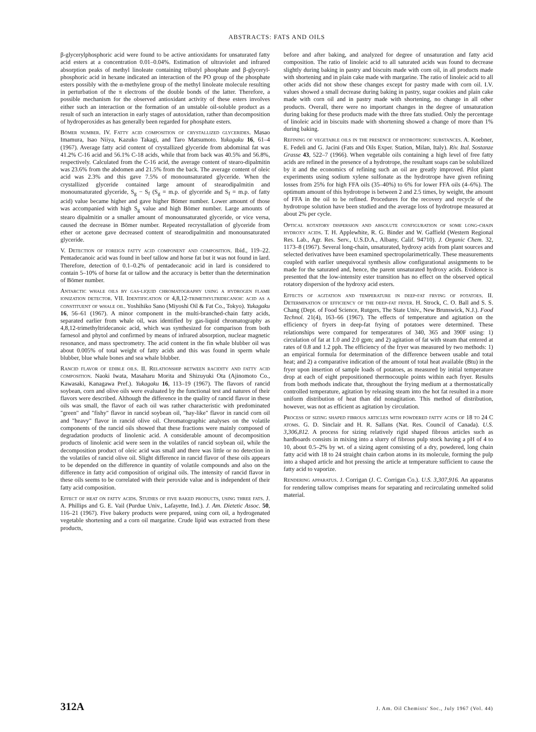ABSTRACTS: FATS AND OILS
β-glycerylphosphoric acid were found to be active antioxidants for unsaturated fatty acid esters at a concentration 0.01–0.04%. Estimation of ultraviolet and infrared absorption peaks of methyl linoleate containing tributyl phosphate and β-glyceryl-phosphoric acid in hexane indicated an interaction of the PO group of the phosphate esters possibly with the α-methylene group of the methyl linoleate molecule resulting in perturbation of the π electrons of the double bonds of the latter. Therefore, a possible mechanism for the observed antioxidant activity of these esters involves either such an interaction or the formation of an unstable oil-soluble product as a result of such an interaction in early stages of autoxidation, rather than decomposition of hydroperoxides as has generally been regarded for phosphate esters.
Bömer number. IV. Fatty acid composition of crystallized glycerides. Masao Imamura, Isao Niiya, Kazuko Takagi, and Taro Matsumoto. Yukagaku 16, 61–4 (1967). Average fatty acid content of crystallized glyceride from abdominal fat was 41.2% C-16 acid and 56.1% C-18 acids, while that from back was 40.5% and 56.8%, respectively. Calculated from the C-16 acid, the average content of stearo-dipalmitin was 23.6% from the abdomen and 21.5% from the back. The average content of oleic acid was 2.3% and this gave 7.5% of monounsaturated glyceride. When the crystallized glyceride contained large amount of stearodipalmitin and monounsaturated glyceride, S<sub>g</sub> − S<sub>f</sub> (S<sub>g</sub> = m.p. of glyceride and S<sub>f</sub> = m.p. of fatty acid) value became higher and gave higher Bömer number. Lower amount of those was accompanied with high S<sub>g</sub> value and high Bömer number. Large amounts of stearo dipalmitin or a smaller amount of monounsaturated glyceride, or vice versa, caused the decrease in Bömer number. Repeated recrystallation of glyceride from ether or acetone gave decreased content of stearodipalmitin and monounsaturated glyceride.
V. Detection of foreign fatty acid component and composition. Ibid., 119–22. Pentadecanoic acid was found in beef tallow and horse fat but it was not found in lard. Therefore, detection of 0.1–0.2% of pentadecanoic acid in lard is considered to contain 5–10% of horse fat or tallow and the accuracy is better than the determination of Bömer number.
Antarctic whale oils by gas-liquid chromatography using a hydrogen flame ionization detector. VII. Identification of 4,8,12-trimethyltridecanoic acid as a constituent of whale oil. Yoshihiko Sano (Miyoshi Oil & Fat Co., Tokyo). Yukagaku 16, 56–61 (1967). A minor component in the multi-branched-chain fatty acids, separated earlier from whale oil, was identified by gas-liquid chromatography as 4,8,12-trimethyltridecanoic acid, which was synthesized for comparison from both farnesol and phytol and confirmed by means of infrared absorption, nuclear magnetic resonance, and mass spectrometry. The acid content in the fin whale blubber oil was about 0.005% of total weight of fatty acids and this was found in sperm whale blubber, blue whale bones and sea whale blubber.
Rancid flavor of edible oils. II. Relationship between racidity and fatty acid composition. Naoki Iwata, Masaharu Morita and Shizuyuki Ota (Ajinomoto Co., Kawasaki, Kanagawa Pref.). Yukagaku 16, 113–19 (1967). The flavors of rancid soybean, corn and olive oils were evaluated by the functional test and natures of their flavors were described. Although the difference in the quality of rancid flavor in these oils was small, the flavor of each oil was rather characteristic with predominated "green" and "fishy" flavor in rancid soybean oil, "hay-like" flavor in rancid corn oil and "heavy" flavor in rancid olive oil. Chromatographic analyses on the volatile components of the rancid oils showed that these fractions were mainly composed of degradation products of linolenic acid. A considerable amount of decomposition products of linolenic acid were seen in the volatiles of rancid soybean oil, while the decomposition product of oleic acid was small and there was little or no detection in the volatiles of rancid olive oil. Slight difference in rancid flavor of these oils appears to be depended on the difference in quantity of volatile compounds and also on the difference in fatty acid composition of original oils. The intensity of rancid flavor in these oils seems to be correlated with their peroxide value and is independent of their fatty acid composition.
Effect of heat on fatty acids. Studies of five baked products, using three fats. J. A. Phillips and G. E. Vail (Purdue Univ., Lafayette, Ind.). J. Am. Dietetic Assoc. 50, 116–21 (1967). Five bakery products were prepared, using corn oil, a hydrogenated vegetable shortening and a corn oil margarine. Crude lipid was extracted from these products,
before and after baking, and analyzed for degree of unsaturation and fatty acid composition. The ratio of linoleic acid to all saturated acids was found to decrease slightly during baking in pastry and biscuits made with corn oil, in all products made with shortening and in plain cake made with margarine. The ratio of linoleic acid to all other acids did not show these changes except for pastry made with corn oil. I.V. values showed a small decrease during baking in pastry, sugar cookies and plain cake made with corn oil and in pastry made with shortening, no change in all other products. Overall, there were no important changes in the degree of unsaturation during baking for these products made with the three fats studied. Only the percentage of linoleic acid in biscuits made with shortening showed a change of more than 1% during baking.
Refining of vegetable oils in the presence of hydrotropic substances. A. Koebner, E. Fedeli and G. Jacini (Fats and Oils Exper. Station, Milan, Italy). Riv. Ital. Sostanze Grasse 43, 522–7 (1966). When vegetable oils containing a high level of free fatty acids are refined in the presence of a hydrotrope, the resultant soaps can be solubilized by it and the economics of refining such an oil are greatly improved. Pilot plant experiments using sodium xylene sulfonate as the hydrotrope have given refining losses from 25% for high FFA oils (35–40%) to 6% for lower FFA oils (4–6%). The optimum amount of this hydrotrope is between 2 and 2.5 times, by weight, the amount of FFA in the oil to be refined. Procedures for the recovery and recycle of the hydrotrope solution have been studied and the average loss of hydrotrope measured at about 2% per cycle.
Optical rotatory dispersion and absolute configuration of some long-chain hydroxy acids. T. H. Applewhite, R. G. Binder and W. Gaffield (Western Regional Res. Lab., Agr. Res. Serv., U.S.D.A., Albany, Calif. 94710). J. Organic Chem. 32, 1173–8 (1967). Several long-chain, unsaturated, hydroxy acids from plant sources and selected derivatives have been examined spectropolarimetrically. These measurements coupled with earlier unequivocal synthesis allow configurational assignments to be made for the saturated and, hence, the parent unsaturated hydroxy acids. Evidence is presented that the low-intensity ester transition has no effect on the observed optical rotatory dispersion of the hydroxy acid esters.
Effects of agitation and temperature in deep-fat frying of potatoes. II. Determination of efficiency of the deep-fat fryer. H. Strock, C. O. Ball and S. S. Chang (Dept. of Food Science, Rutgers, The State Univ., New Brunswick, N.J.). Food Technol. 21(4), 163–66 (1967). The effects of temperature and agitation on the efficiency of fryers in deep-fat frying of potatoes were determined. These relationships were compared for temperatures of 340, 365 and 390F using: 1) circulation of fat at 1.0 and 2.0 gpm; and 2) agitation of fat with steam that entered at rates of 0.8 and 1.2 pph. The efficiency of the fryer was measured by two methods: 1) an empirical formula for determination of the difference between usable and total heat; and 2) a comparative indication of the amount of total heat available (Btu) in the fryer upon insertion of sample loads of potatoes, as measured by initial temperature drop at each of eight prepositioned thermocouple points within each fryer. Results from both methods indicate that, throughout the frying medium at a thermostatically controlled temperature, agitation by releasing steam into the hot fat resulted in a more uniform distribution of heat than did nonagitation. This method of distribution, however, was not as efficient as agitation by circulation.
Process of sizing shaped fibrous articles with powdered fatty acids of 18 to 24 C atoms. G. D. Sinclair and H. R. Sallans (Nat. Res. Council of Canada). U.S. 3,306,812. A process for sizing relatively rigid shaped fibrous articles such as hardboards consists in mixing into a slurry of fibrous pulp stock having a pH of 4 to 10, about 0.5–2% by wt. of a sizing agent consisting of a dry, powdered, long chain fatty acid with 18 to 24 straight chain carbon atoms in its molecule, forming the pulp into a shaped article and hot pressing the article at temperature sufficient to cause the fatty acid to vaporize.
Rendering apparatus. J. Corrigan (J. C. Corrigan Co.). U.S. 3,307,916. An apparatus for rendering tallow comprises means for separating and recirculating unmelted solid material.
312A J. Am. Oil Chemists' Soc., July 1967 (Vol. 44)